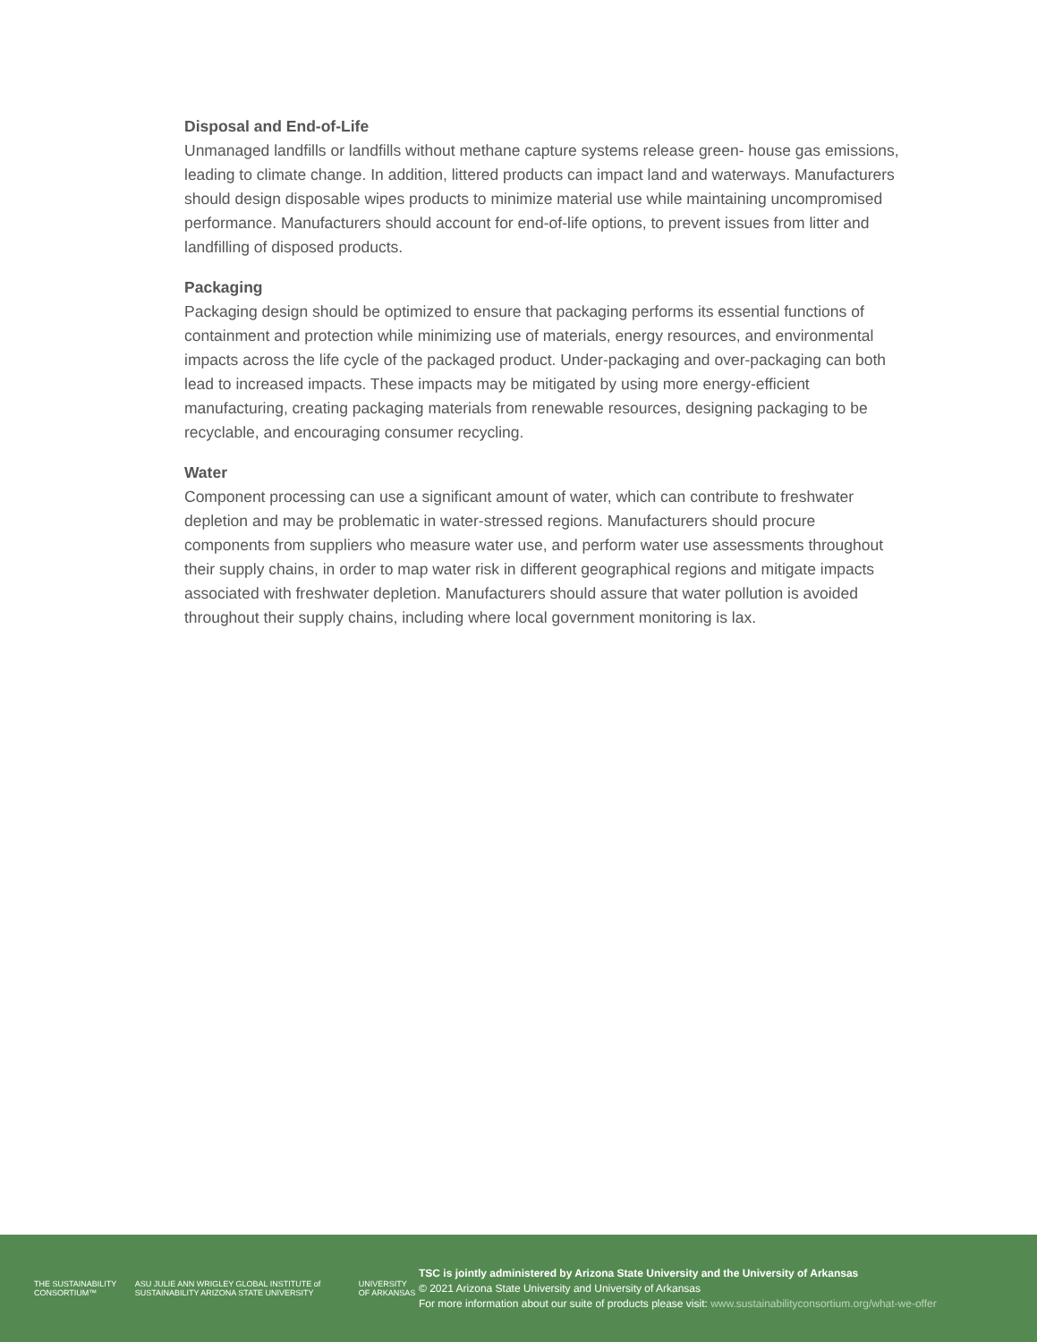Disposal and End-of-Life
Unmanaged landfills or landfills without methane capture systems release green- house gas emissions, leading to climate change. In addition, littered products can impact land and waterways. Manufacturers should design disposable wipes products to minimize material use while maintaining uncompromised performance. Manufacturers should account for end-of-life options, to prevent issues from litter and landfilling of disposed products.
Packaging
Packaging design should be optimized to ensure that packaging performs its essential functions of containment and protection while minimizing use of materials, energy resources, and environmental impacts across the life cycle of the packaged product. Under-packaging and over-packaging can both lead to increased impacts. These impacts may be mitigated by using more energy-efficient manufacturing, creating packaging materials from renewable resources, designing packaging to be recyclable, and encouraging consumer recycling.
Water
Component processing can use a significant amount of water, which can contribute to freshwater depletion and may be problematic in water-stressed regions. Manufacturers should procure components from suppliers who measure water use, and perform water use assessments throughout their supply chains, in order to map water risk in different geographical regions and mitigate impacts associated with freshwater depletion. Manufacturers should assure that water pollution is avoided throughout their supply chains, including where local government monitoring is lax.
THE SUSTAINABILITY CONSORTIUM™
ASU JULIE ANN WRIGLEY GLOBAL INSTITUTE of SUSTAINABILITY ARIZONA STATE UNIVERSITY
UNIVERSITY OF ARKANSAS
TSC is jointly administered by Arizona State University and the University of Arkansas
© 2021 Arizona State University and University of Arkansas
For more information about our suite of products please visit: www.sustainabilityconsortium.org/what-we-offer